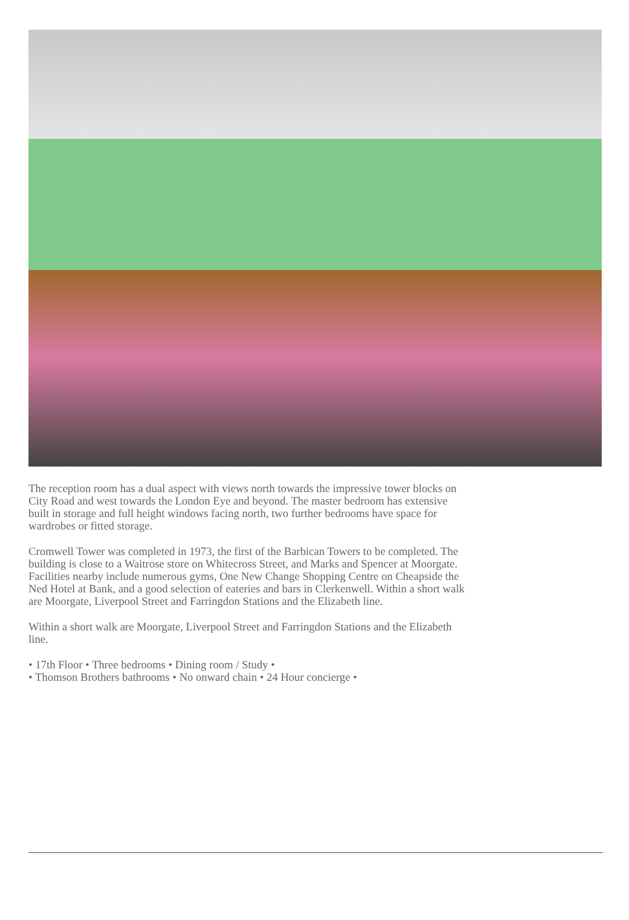The reception room has a dual aspect with views north towards the impressive tower blocks on City Road and west towards the London Eye and beyond. The master bedroom has extensive built in storage and full height windows facing north, two further bedrooms have space for wardrobes or fitted storage.
Cromwell Tower was completed in 1973, the first of the Barbican Towers to be completed. The building is close to a Waitrose store on Whitecross Street, and Marks and Spencer at Moorgate. Facilities nearby include numerous gyms, One New Change Shopping Centre on Cheapside the Ned Hotel at Bank, and a good selection of eateries and bars in Clerkenwell. Within a short walk are Moorgate, Liverpool Street and Farringdon Stations and the Elizabeth line.
Within a short walk are Moorgate, Liverpool Street and Farringdon Stations and the Elizabeth line.
• 17th Floor • Three bedrooms • Dining room / Study •
• Thomson Brothers bathrooms • No onward chain • 24 Hour concierge •